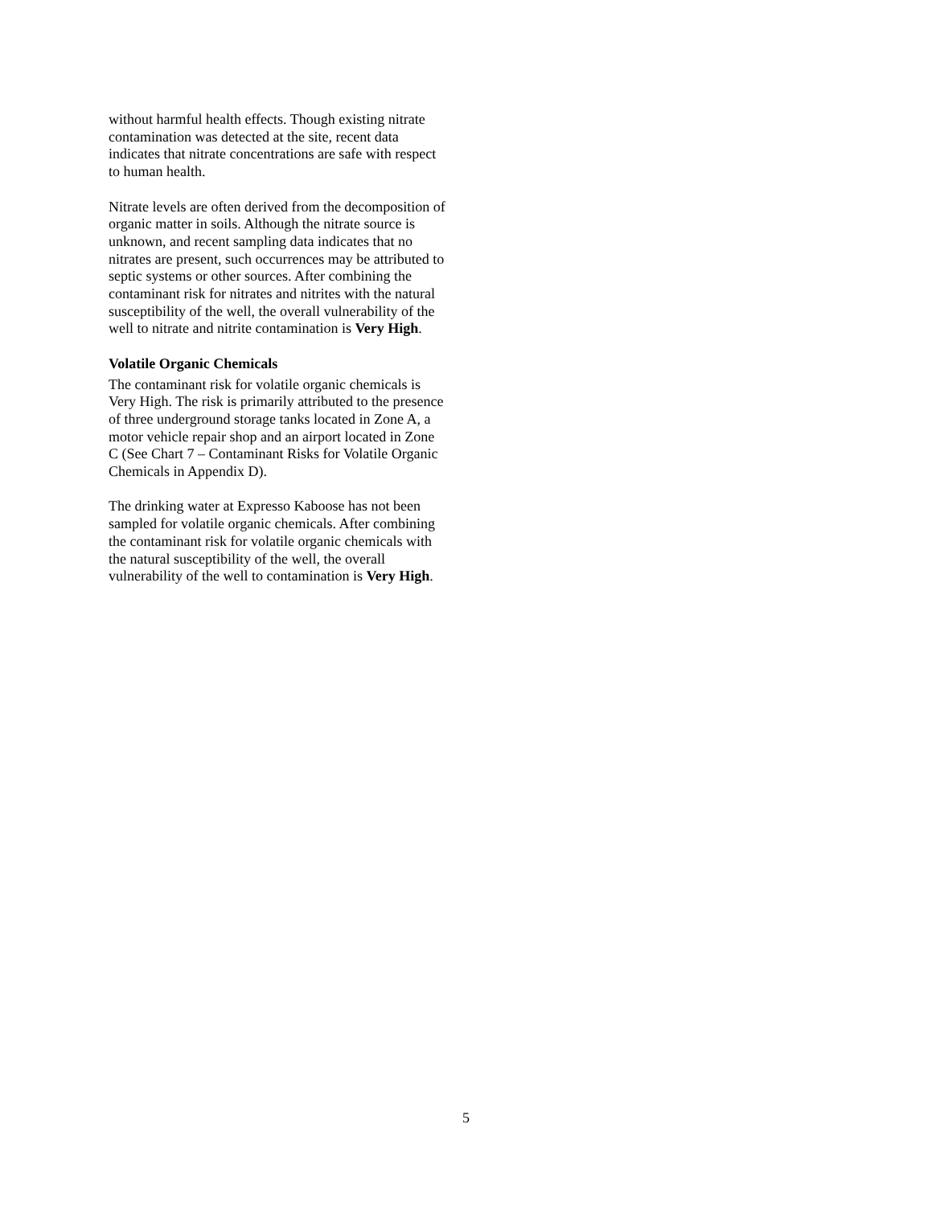without harmful health effects. Though existing nitrate contamination was detected at the site, recent data indicates that nitrate concentrations are safe with respect to human health.
Nitrate levels are often derived from the decomposition of organic matter in soils. Although the nitrate source is unknown, and recent sampling data indicates that no nitrates are present, such occurrences may be attributed to septic systems or other sources. After combining the contaminant risk for nitrates and nitrites with the natural susceptibility of the well, the overall vulnerability of the well to nitrate and nitrite contamination is Very High.
Volatile Organic Chemicals
The contaminant risk for volatile organic chemicals is Very High. The risk is primarily attributed to the presence of three underground storage tanks located in Zone A, a motor vehicle repair shop and an airport located in Zone C (See Chart 7 – Contaminant Risks for Volatile Organic Chemicals in Appendix D).
The drinking water at Expresso Kaboose has not been sampled for volatile organic chemicals. After combining the contaminant risk for volatile organic chemicals with the natural susceptibility of the well, the overall vulnerability of the well to contamination is Very High.
5